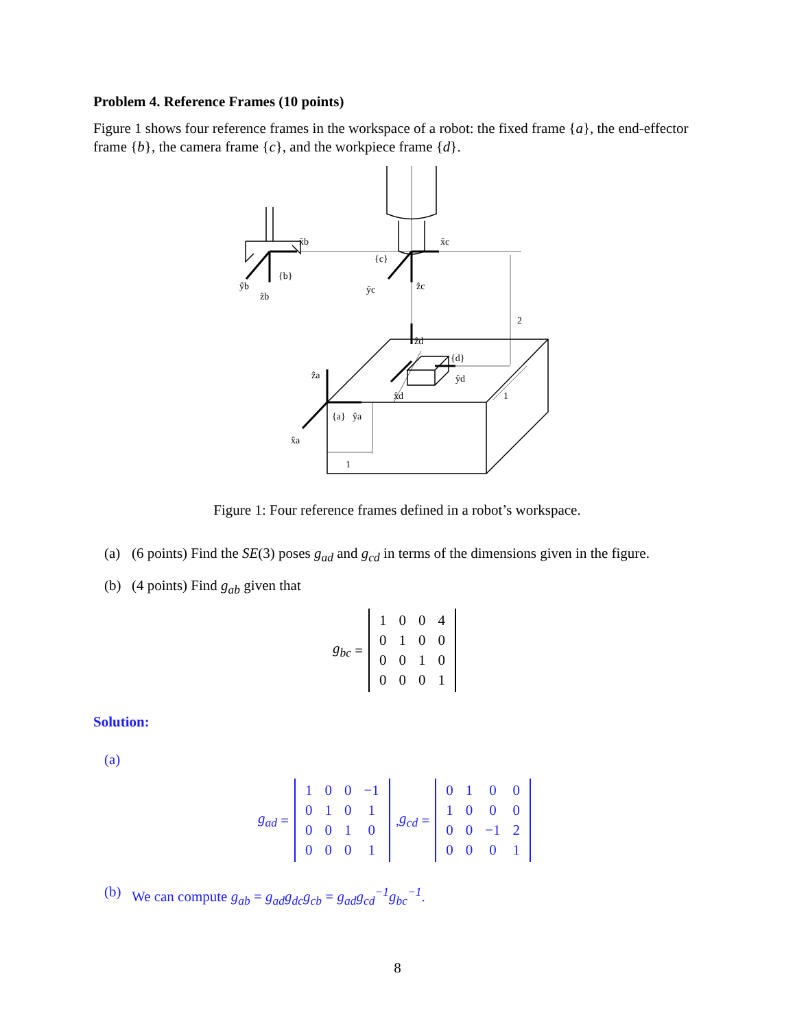Problem 4. Reference Frames (10 points)
Figure 1 shows four reference frames in the workspace of a robot: the fixed frame {a}, the end-effector frame {b}, the camera frame {c}, and the workpiece frame {d}.
x̂b
x̂c
{c}
{b}
ŷb
ẑb
ŷc
ẑc
2
ẑd
{d}
ŷd
1
x̂d
ẑa
{a}
ŷa
x̂a
1
Figure 1: Four reference frames defined in a robot’s workspace.
(a) (6 points) Find the SE(3) poses g<sub>ad</sub> and g<sub>cd</sub> in terms of the dimensions given in the figure.
(b) (4 points) Find g<sub>ab</sub> given that
g<sub>bc</sub> =
| 1 | 0 | 0 | 4 |
| 0 | 1 | 0 | 0 |
| 0 | 0 | 1 | 0 |
| 0 | 0 | 0 | 1 |
Solution:
(a)
g<sub>ad</sub> =
| 1 | 0 | 0 | −1 |
| 0 | 1 | 0 | 1 |
| 0 | 0 | 1 | 0 |
| 0 | 0 | 0 | 1 |
, g<sub>cd</sub> =
| 0 | 1 | 0 | 0 |
| 1 | 0 | 0 | 0 |
| 0 | 0 | −1 | 2 |
| 0 | 0 | 0 | 1 |
(b) We can compute g<sub>ab</sub> = g<sub>ad</sub>g<sub>dc</sub>g<sub>cb</sub> = g<sub>ad</sub>g<sub>cd</sub><sup>−1</sup>g<sub>bc</sub><sup>−1</sup>.
8